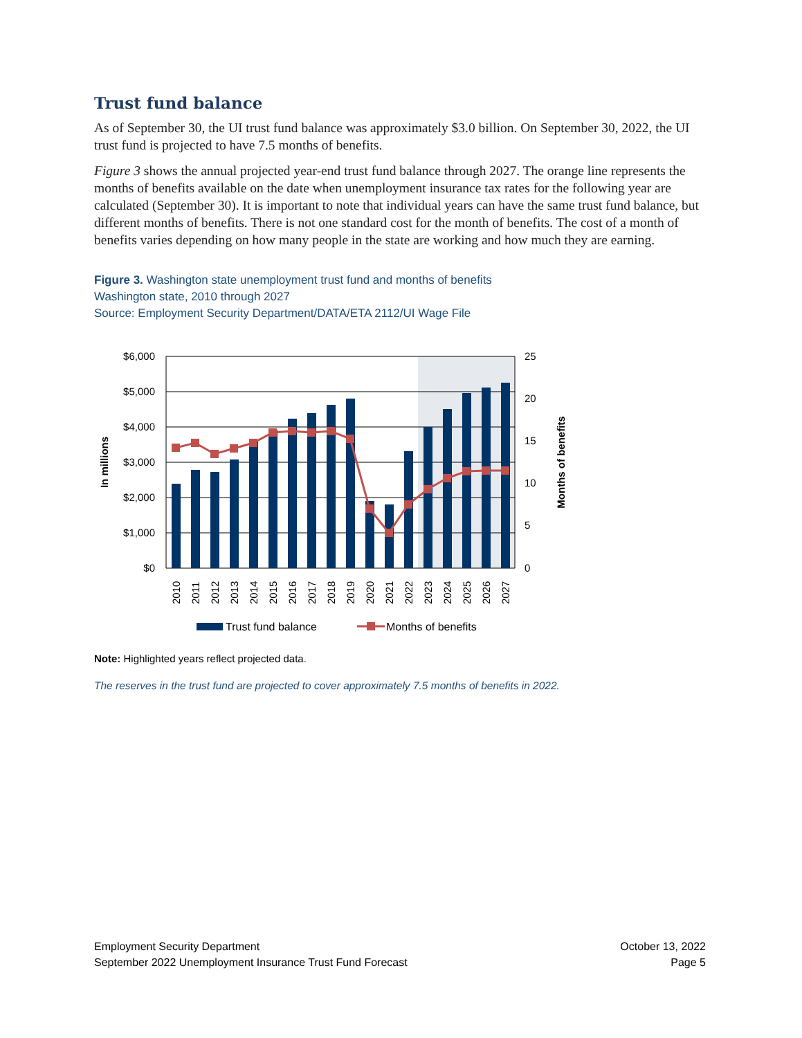Trust fund balance
As of September 30, the UI trust fund balance was approximately $3.0 billion. On September 30, 2022, the UI trust fund is projected to have 7.5 months of benefits.
Figure 3 shows the annual projected year-end trust fund balance through 2027. The orange line represents the months of benefits available on the date when unemployment insurance tax rates for the following year are calculated (September 30). It is important to note that individual years can have the same trust fund balance, but different months of benefits. There is not one standard cost for the month of benefits. The cost of a month of benefits varies depending on how many people in the state are working and how much they are earning.
Figure 3. Washington state unemployment trust fund and months of benefits
Washington state, 2010 through 2027
Source: Employment Security Department/DATA/ETA 2112/UI Wage File
$6,000
$5,000
$4,000
$3,000
$2,000
$1,000
$0
25
20
15
10
5
0
In millions
Months of benefits
2010
2011
2012
2013
2014
2015
2016
2017
2018
2019
2020
2021
2022
2023
2024
2025
2026
2027
Trust fund balance
Months of benefits
Note: Highlighted years reflect projected data.
The reserves in the trust fund are projected to cover approximately 7.5 months of benefits in 2022.
Employment Security Department
September 2022 Unemployment Insurance Trust Fund Forecast
October 13, 2022
Page 5